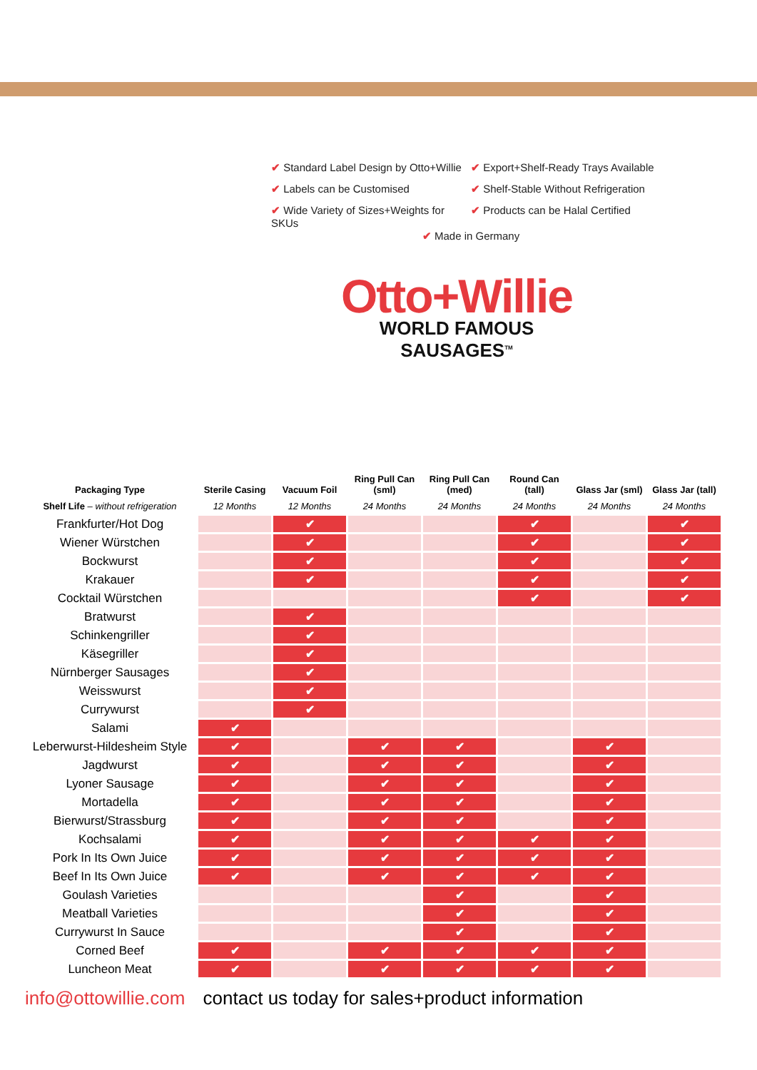✔ Standard Label Design by Otto+Willie
✔ Export+Shelf-Ready Trays Available
✔ Labels can be Customised ✔ Shelf-Stable Without Refrigeration
✔ Wide Variety of Sizes+Weights for SKUs
✔ Products can be Halal Certified
✔ Made in Germany
Otto+Willie
WORLD FAMOUS SAUSAGES<sup>TM</sup>
| Packaging Type | Sterile Casing | Vacuum Foil | Ring Pull Can (sml) | Ring Pull Can (med) | Round Can (tall) | Glass Jar (sml) | Glass Jar (tall) |
| --- | --- | --- | --- | --- | --- | --- | --- |
| Shelf Life – without refrigeration | 12 Months | 12 Months | 24 Months | 24 Months | 24 Months | 24 Months | 24 Months |
| Frankfurter/Hot Dog | | ✔ | | | ✔ | | ✔ |
| Wiener Würstchen | | ✔ | | | ✔ | | ✔ |
| Bockwurst | | ✔ | | | ✔ | | ✔ |
| Krakauer | | ✔ | | | ✔ | | ✔ |
| Cocktail Würstchen | | | | | ✔ | | ✔ |
| Bratwurst | | ✔ | | | | | |
| Schinkengriller | | ✔ | | | | | |
| Käsegriller | | ✔ | | | | | |
| Nürnberger Sausages | | ✔ | | | | | |
| Weisswurst | | ✔ | | | | | |
| Currywurst | | ✔ | | | | | |
| Salami | ✔ | | | | | | |
| Leberwurst-Hildesheim Style | ✔ | | ✔ | ✔ | | ✔ | |
| Jagdwurst | ✔ | | ✔ | ✔ | | ✔ | |
| Lyoner Sausage | ✔ | | ✔ | ✔ | | ✔ | |
| Mortadella | ✔ | | ✔ | ✔ | | ✔ | |
| Bierwurst/Strassburg | ✔ | | ✔ | ✔ | | ✔ | |
| Kochsalami | ✔ | | ✔ | ✔ | ✔ | ✔ | |
| Pork In Its Own Juice | ✔ | | ✔ | ✔ | ✔ | ✔ | |
| Beef In Its Own Juice | ✔ | | ✔ | ✔ | ✔ | ✔ | |
| Goulash Varieties | | | | ✔ | | ✔ | |
| Meatball Varieties | | | | ✔ | | ✔ | |
| Currywurst In Sauce | | | | ✔ | | ✔ | |
| Corned Beef | ✔ | | ✔ | ✔ | ✔ | ✔ | |
| Luncheon Meat | ✔ | | ✔ | ✔ | ✔ | ✔ | |
info@ottowillie.com contact us today for sales+product information